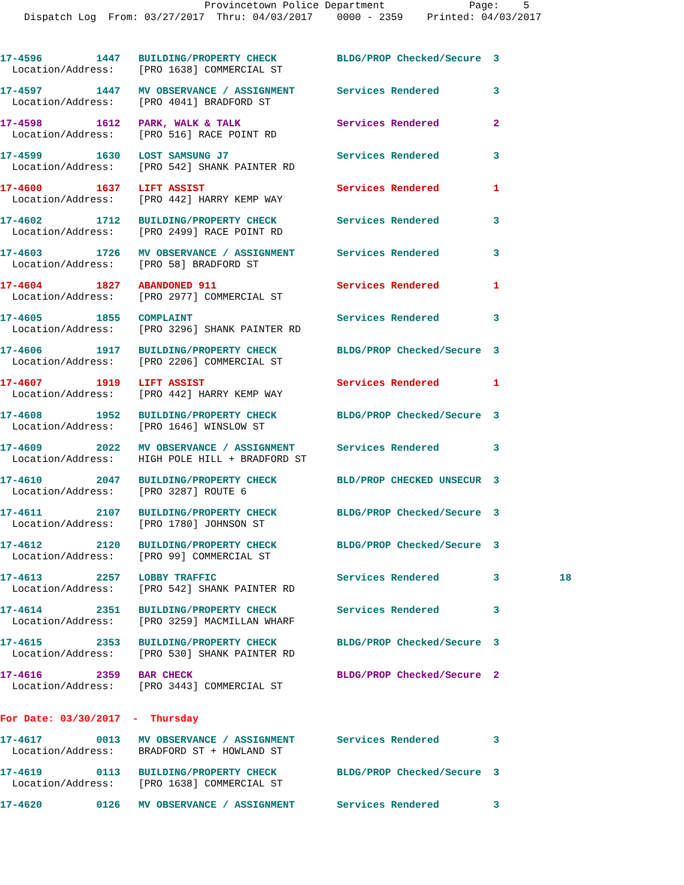Provincetown Police Department Page: 5 Dispatch Log From: 03/27/2017 Thru: 04/03/2017 0000 - 2359 Printed: 04/03/2017
17-4596         1447   BUILDING/PROPERTY CHECK          BLDG/PROP Checked/Secure  3
  Location/Address:    [PRO 1638] COMMERCIAL ST
17-4597         1447   MV OBSERVANCE / ASSIGNMENT       Services Rendered         3
  Location/Address:    [PRO 4041] BRADFORD ST
17-4598         1612   PARK, WALK & TALK                Services Rendered         2
  Location/Address:    [PRO 516] RACE POINT RD
17-4599         1630   LOST SAMSUNG J7                  Services Rendered         3
  Location/Address:    [PRO 542] SHANK PAINTER RD
17-4600         1637   LIFT ASSIST                      Services Rendered         1
  Location/Address:    [PRO 442] HARRY KEMP WAY
17-4602         1712   BUILDING/PROPERTY CHECK          Services Rendered         3
  Location/Address:    [PRO 2499] RACE POINT RD
17-4603         1726   MV OBSERVANCE / ASSIGNMENT       Services Rendered         3
  Location/Address:    [PRO 58] BRADFORD ST
17-4604         1827   ABANDONED 911                    Services Rendered         1
  Location/Address:    [PRO 2977] COMMERCIAL ST
17-4605         1855   COMPLAINT                        Services Rendered         3
  Location/Address:    [PRO 3296] SHANK PAINTER RD
17-4606         1917   BUILDING/PROPERTY CHECK          BLDG/PROP Checked/Secure  3
  Location/Address:    [PRO 2206] COMMERCIAL ST
17-4607         1919   LIFT ASSIST                      Services Rendered         1
  Location/Address:    [PRO 442] HARRY KEMP WAY
17-4608         1952   BUILDING/PROPERTY CHECK          BLDG/PROP Checked/Secure  3
  Location/Address:    [PRO 1646] WINSLOW ST
17-4609         2022   MV OBSERVANCE / ASSIGNMENT       Services Rendered         3
  Location/Address:    HIGH POLE HILL + BRADFORD ST
17-4610         2047   BUILDING/PROPERTY CHECK          BLD/PROP CHECKED UNSECUR  3
  Location/Address:    [PRO 3287] ROUTE 6
17-4611         2107   BUILDING/PROPERTY CHECK          BLDG/PROP Checked/Secure  3
  Location/Address:    [PRO 1780] JOHNSON ST
17-4612         2120   BUILDING/PROPERTY CHECK          BLDG/PROP Checked/Secure  3
  Location/Address:    [PRO 99] COMMERCIAL ST
17-4613         2257   LOBBY TRAFFIC                    Services Rendered         3          18
  Location/Address:    [PRO 542] SHANK PAINTER RD
17-4614         2351   BUILDING/PROPERTY CHECK          Services Rendered         3
  Location/Address:    [PRO 3259] MACMILLAN WHARF
17-4615         2353   BUILDING/PROPERTY CHECK          BLDG/PROP Checked/Secure  3
  Location/Address:    [PRO 530] SHANK PAINTER RD
17-4616         2359   BAR CHECK                        BLDG/PROP Checked/Secure  2
  Location/Address:    [PRO 3443] COMMERCIAL ST
For Date: 03/30/2017  -  Thursday
17-4617         0013   MV OBSERVANCE / ASSIGNMENT       Services Rendered         3
  Location/Address:    BRADFORD ST + HOWLAND ST
17-4619         0113   BUILDING/PROPERTY CHECK          BLDG/PROP Checked/Secure  3
  Location/Address:    [PRO 1638] COMMERCIAL ST
17-4620         0126   MV OBSERVANCE / ASSIGNMENT       Services Rendered         3